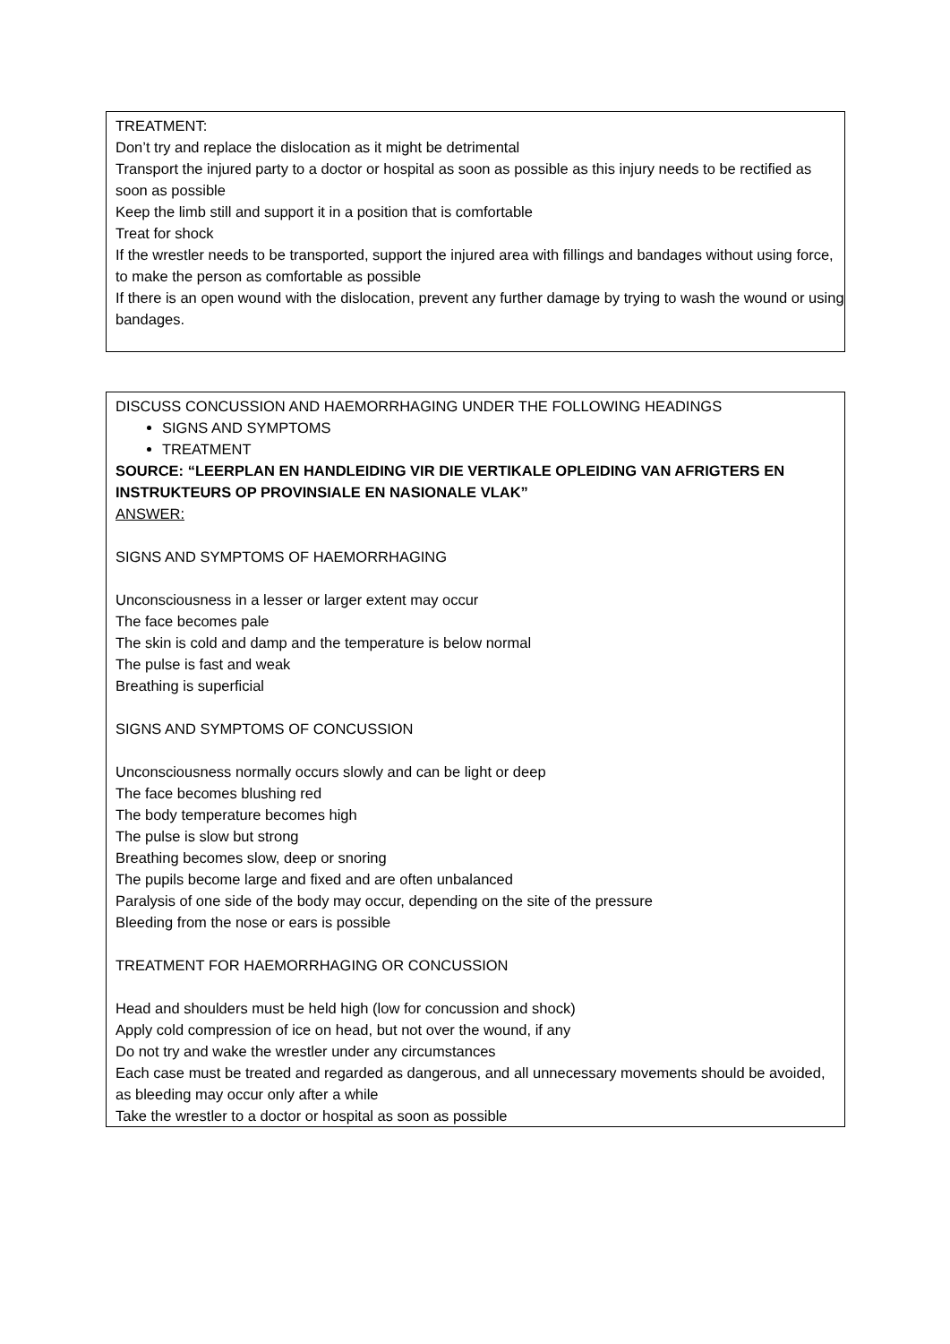TREATMENT:
Don’t try and replace the dislocation as it might be detrimental
Transport the injured party to a doctor or hospital as soon as possible as this injury needs to be rectified as soon as possible
Keep the limb still and support it in a position that is comfortable
Treat for shock
If the wrestler needs to be transported, support the injured area with fillings and bandages without using force, to make the person as comfortable as possible
If there is an open wound with the dislocation, prevent any further damage by trying to wash the wound or using bandages.
DISCUSS CONCUSSION AND HAEMORRHAGING UNDER THE FOLLOWING HEADINGS
SIGNS AND SYMPTOMS
TREATMENT
SOURCE: “LEERPLAN EN HANDLEIDING VIR DIE VERTIKALE OPLEIDING VAN AFRIGTERS EN INSTRUKTEURS OP PROVINSIALE EN NASIONALE VLAK”
ANSWER:
SIGNS AND SYMPTOMS OF HAEMORRHAGING
Unconsciousness in a lesser or larger extent may occur
The face becomes pale
The skin is cold and damp and the temperature is below normal
The pulse is fast and weak
Breathing is superficial
SIGNS AND SYMPTOMS OF CONCUSSION
Unconsciousness normally occurs slowly and can be light or deep
The face becomes blushing red
The body temperature becomes high
The pulse is slow but strong
Breathing becomes slow, deep or snoring
The pupils become large and fixed and are often unbalanced
Paralysis of one side of the body may occur, depending on the site of the pressure
Bleeding from the nose or ears is possible
TREATMENT FOR HAEMORRHAGING OR CONCUSSION
Head and shoulders must be held high (low for concussion and shock)
Apply cold compression of ice on head, but not over the wound, if any
Do not try and wake the wrestler under any circumstances
Each case must be treated and regarded as dangerous, and all unnecessary movements should be avoided, as bleeding may occur only after a while
Take the wrestler to a doctor or hospital as soon as possible